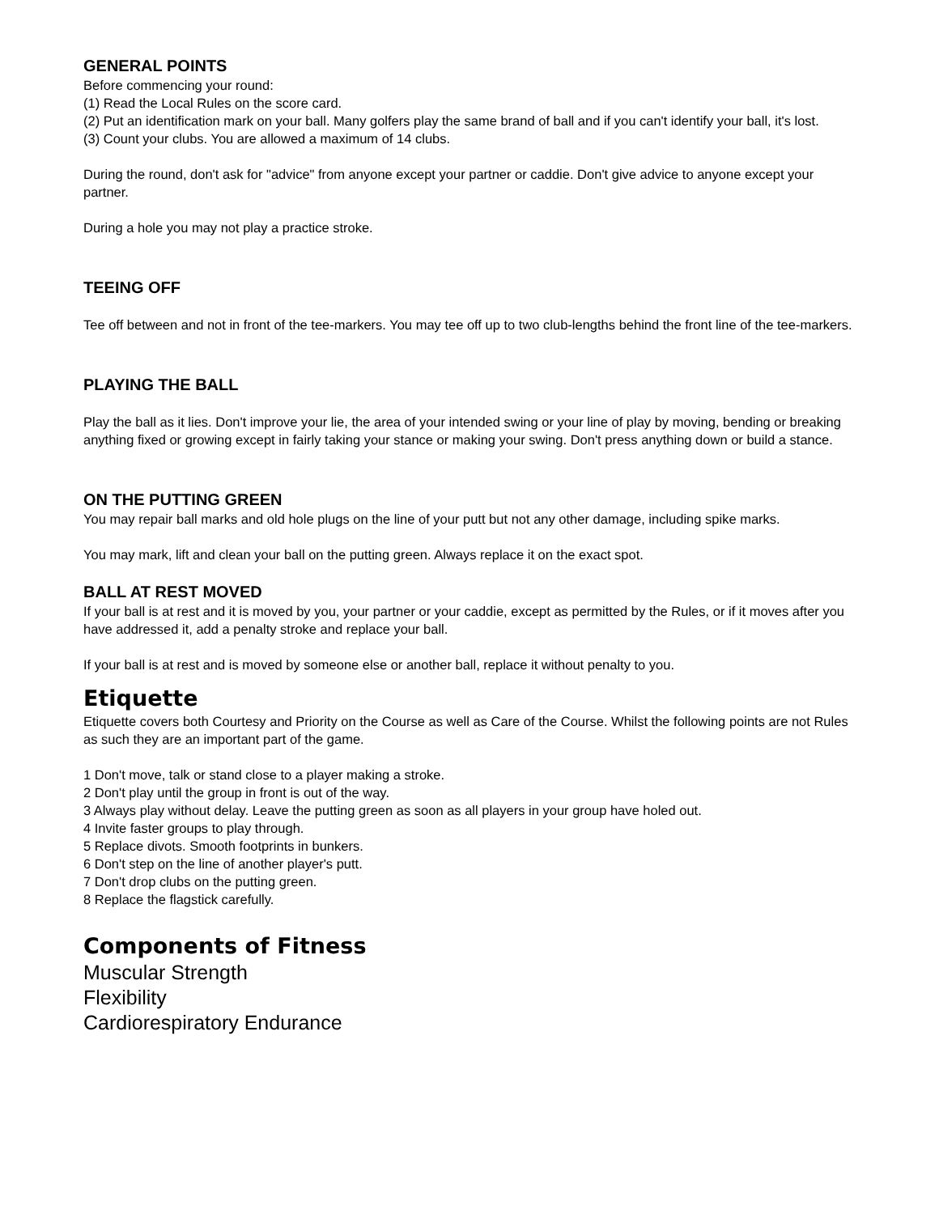GENERAL POINTS
Before commencing your round:
(1) Read the Local Rules on the score card.
(2) Put an identification mark on your ball. Many golfers play the same brand of ball and if you can't identify your ball, it's lost.
(3) Count your clubs. You are allowed a maximum of 14 clubs.
During the round, don't ask for "advice" from anyone except your partner or caddie. Don't give advice to anyone except your partner.
During a hole you may not play a practice stroke.
TEEING OFF
Tee off between and not in front of the tee-markers. You may tee off up to two club-lengths behind the front line of the tee-markers.
PLAYING THE BALL
Play the ball as it lies. Don't improve your lie, the area of your intended swing or your line of play by moving, bending or breaking anything fixed or growing except in fairly taking your stance or making your swing. Don't press anything down or build a stance.
ON THE PUTTING GREEN
You may repair ball marks and old hole plugs on the line of your putt but not any other damage, including spike marks.
You may mark, lift and clean your ball on the putting green. Always replace it on the exact spot.
BALL AT REST MOVED
If your ball is at rest and it is moved by you, your partner or your caddie, except as permitted by the Rules, or if it moves after you have addressed it, add a penalty stroke and replace your ball.
If your ball is at rest and is moved by someone else or another ball, replace it without penalty to you.
Etiquette
Etiquette covers both Courtesy and Priority on the Course as well as Care of the Course. Whilst the following points are not Rules as such they are an important part of the game.
1 Don't move, talk or stand close to a player making a stroke.
2 Don't play until the group in front is out of the way.
3 Always play without delay. Leave the putting green as soon as all players in your group have holed out.
4 Invite faster groups to play through.
5 Replace divots. Smooth footprints in bunkers.
6 Don't step on the line of another player's putt.
7 Don't drop clubs on the putting green.
8 Replace the flagstick carefully.
Components of Fitness
Muscular Strength
Flexibility
Cardiorespiratory Endurance